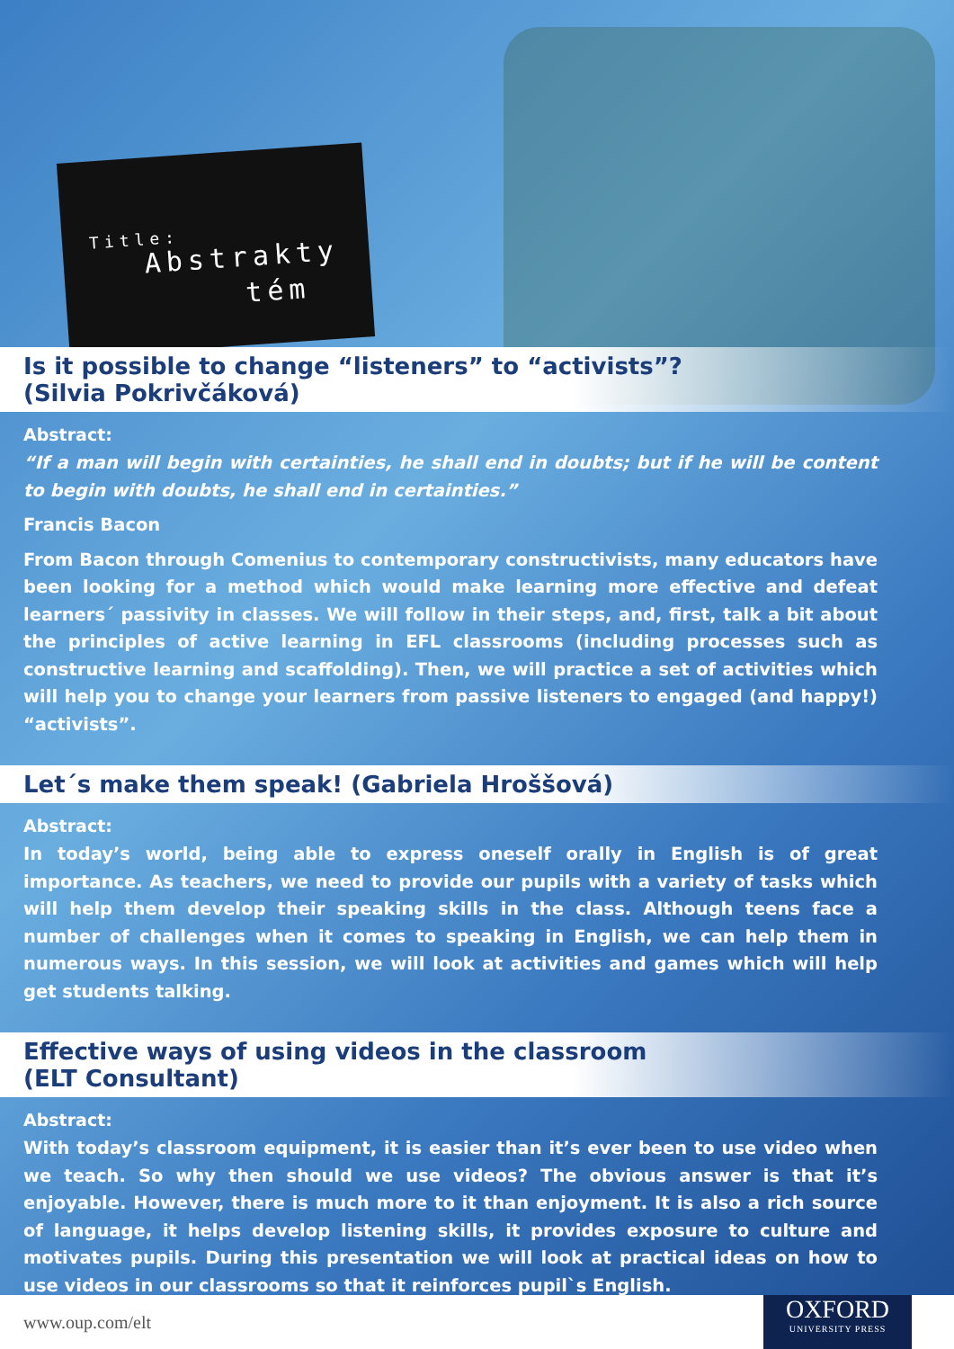Title:
Abstrakty
tém
Is it possible to change “listeners” to “activists”?
(Silvia Pokrivčáková)
Abstract:
“If a man will begin with certainties, he shall end in doubts; but if he will be content to begin with doubts, he shall end in certainties.”
Francis Bacon
From Bacon through Comenius to contemporary constructivists, many educators have been looking for a method which would make learning more effective and defeat learners´ passivity in classes. We will follow in their steps, and, first, talk a bit about the principles of active learning in EFL classrooms (including processes such as constructive learning and scaffolding). Then, we will practice a set of activities which will help you to change your learners from passive listeners to engaged (and happy!) “activists”.
Let´s make them speak! (Gabriela Hroššová)
Abstract:
In today’s world, being able to express oneself orally in English is of great importance. As teachers, we need to provide our pupils with a variety of tasks which will help them develop their speaking skills in the class. Although teens face a number of challenges when it comes to speaking in English, we can help them in numerous ways. In this session, we will look at activities and games which will help get students talking.
Effective ways of using videos in the classroom
(ELT Consultant)
Abstract:
With today’s classroom equipment, it is easier than it’s ever been to use video when we teach. So why then should we use videos? The obvious answer is that it’s enjoyable. However, there is much more to it than enjoyment. It is also a rich source of language, it helps develop listening skills, it provides exposure to culture and motivates pupils. During this presentation we will look at practical ideas on how to use videos in our classrooms so that it reinforces pupil`s English.
www.oup.com/elt
OXFORD
UNIVERSITY PRESS